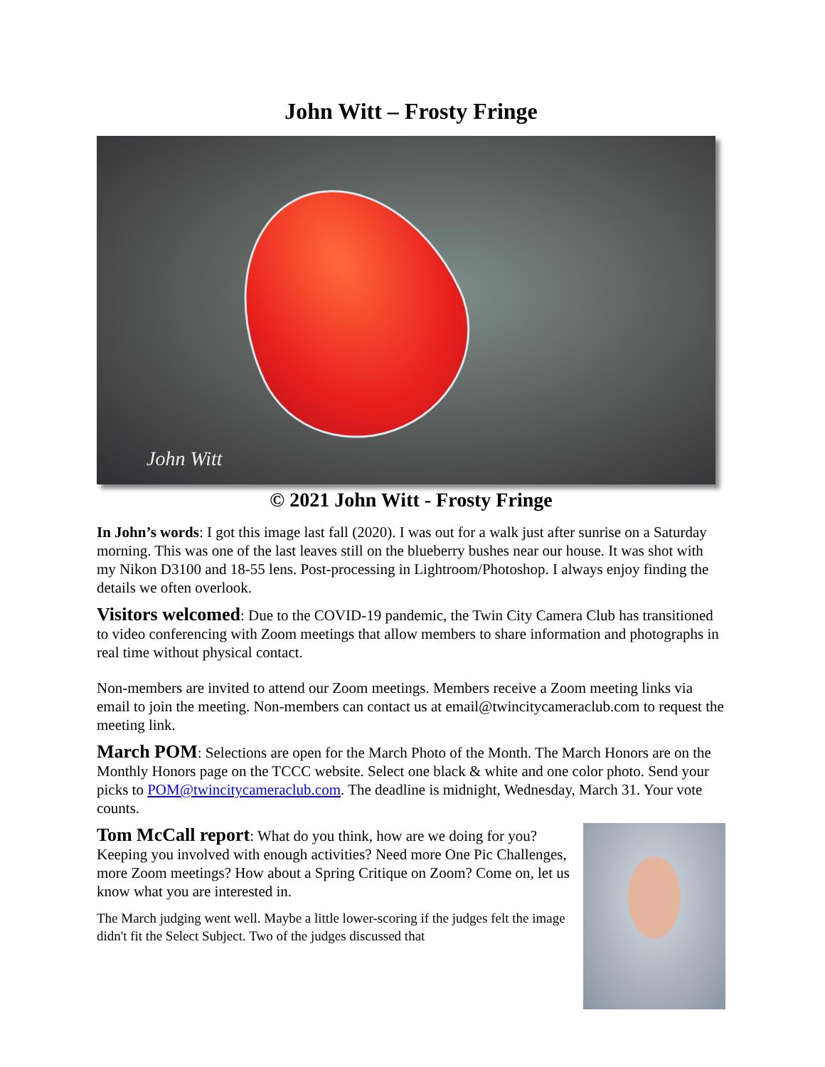John Witt – Frosty Fringe
John Witt
© 2021 John Witt - Frosty Fringe
In John’s words: I got this image last fall (2020). I was out for a walk just after sunrise on a Saturday morning. This was one of the last leaves still on the blueberry bushes near our house. It was shot with my Nikon D3100 and 18-55 lens. Post-processing in Lightroom/Photoshop. I always enjoy finding the details we often overlook.
Visitors welcomed: Due to the COVID-19 pandemic, the Twin City Camera Club has transitioned to video conferencing with Zoom meetings that allow members to share information and photographs in real time without physical contact.
Non-members are invited to attend our Zoom meetings. Members receive a Zoom meeting links via email to join the meeting. Non-members can contact us at email@twincitycameraclub.com to request the meeting link.
March POM: Selections are open for the March Photo of the Month. The March Honors are on the Monthly Honors page on the TCCC website. Select one black & white and one color photo. Send your picks to POM@twincitycameraclub.com. The deadline is midnight, Wednesday, March 31. Your vote counts.
Tom McCall report: What do you think, how are we doing for you? Keeping you involved with enough activities? Need more One Pic Challenges, more Zoom meetings? How about a Spring Critique on Zoom? Come on, let us know what you are interested in.
The March judging went well. Maybe a little lower-scoring if the judges felt the image didn't fit the Select Subject. Two of the judges discussed that